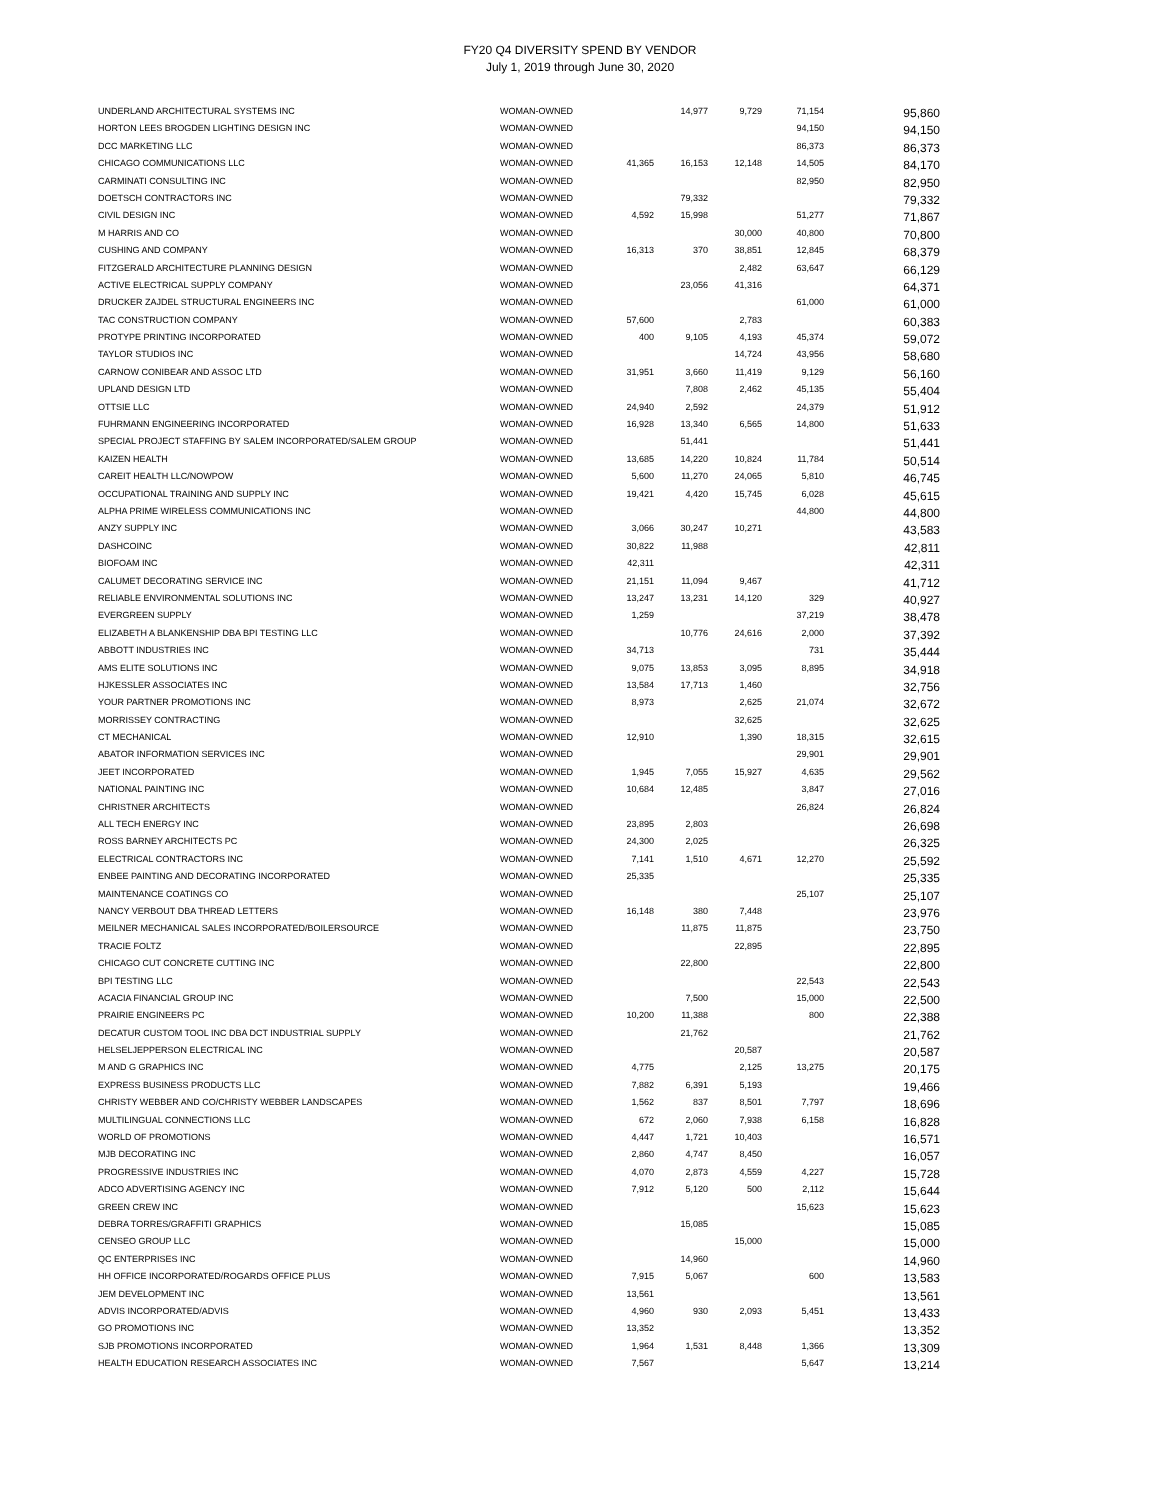FY20 Q4 DIVERSITY SPEND BY VENDOR
July 1, 2019 through June 30, 2020
| UNDERLAND ARCHITECTURAL SYSTEMS INC | WOMAN-OWNED | | 14,977 | 9,729 | 71,154 | 95,860 |
| HORTON LEES BROGDEN LIGHTING DESIGN INC | WOMAN-OWNED | | | | 94,150 | 94,150 |
| DCC MARKETING LLC | WOMAN-OWNED | | | | 86,373 | 86,373 |
| CHICAGO COMMUNICATIONS LLC | WOMAN-OWNED | 41,365 | 16,153 | 12,148 | 14,505 | 84,170 |
| CARMINATI CONSULTING INC | WOMAN-OWNED | | | | 82,950 | 82,950 |
| DOETSCH CONTRACTORS INC | WOMAN-OWNED | | 79,332 | | | 79,332 |
| CIVIL DESIGN INC | WOMAN-OWNED | 4,592 | 15,998 | | 51,277 | 71,867 |
| M HARRIS AND CO | WOMAN-OWNED | | | 30,000 | 40,800 | 70,800 |
| CUSHING AND COMPANY | WOMAN-OWNED | 16,313 | 370 | 38,851 | 12,845 | 68,379 |
| FITZGERALD ARCHITECTURE PLANNING DESIGN | WOMAN-OWNED | | | 2,482 | 63,647 | 66,129 |
| ACTIVE ELECTRICAL SUPPLY COMPANY | WOMAN-OWNED | | 23,056 | 41,316 | | 64,371 |
| DRUCKER ZAJDEL STRUCTURAL ENGINEERS INC | WOMAN-OWNED | | | | 61,000 | 61,000 |
| TAC CONSTRUCTION COMPANY | WOMAN-OWNED | 57,600 | | 2,783 | | 60,383 |
| PROTYPE PRINTING INCORPORATED | WOMAN-OWNED | 400 | 9,105 | 4,193 | 45,374 | 59,072 |
| TAYLOR STUDIOS INC | WOMAN-OWNED | | | 14,724 | 43,956 | 58,680 |
| CARNOW CONIBEAR AND ASSOC LTD | WOMAN-OWNED | 31,951 | 3,660 | 11,419 | 9,129 | 56,160 |
| UPLAND DESIGN LTD | WOMAN-OWNED | | 7,808 | 2,462 | 45,135 | 55,404 |
| OTTSIE LLC | WOMAN-OWNED | 24,940 | 2,592 | | 24,379 | 51,912 |
| FUHRMANN ENGINEERING INCORPORATED | WOMAN-OWNED | 16,928 | 13,340 | 6,565 | 14,800 | 51,633 |
| SPECIAL PROJECT STAFFING BY SALEM INCORPORATED/SALEM GROUP | WOMAN-OWNED | | 51,441 | | | 51,441 |
| KAIZEN HEALTH | WOMAN-OWNED | 13,685 | 14,220 | 10,824 | 11,784 | 50,514 |
| CAREIT HEALTH LLC/NOWPOW | WOMAN-OWNED | 5,600 | 11,270 | 24,065 | 5,810 | 46,745 |
| OCCUPATIONAL TRAINING AND SUPPLY INC | WOMAN-OWNED | 19,421 | 4,420 | 15,745 | 6,028 | 45,615 |
| ALPHA PRIME WIRELESS COMMUNICATIONS INC | WOMAN-OWNED | | | | 44,800 | 44,800 |
| ANZY SUPPLY INC | WOMAN-OWNED | 3,066 | 30,247 | 10,271 | | 43,583 |
| DASHCOINC | WOMAN-OWNED | 30,822 | 11,988 | | | 42,811 |
| BIOFOAM INC | WOMAN-OWNED | 42,311 | | | | 42,311 |
| CALUMET DECORATING SERVICE INC | WOMAN-OWNED | 21,151 | 11,094 | 9,467 | | 41,712 |
| RELIABLE ENVIRONMENTAL SOLUTIONS INC | WOMAN-OWNED | 13,247 | 13,231 | 14,120 | 329 | 40,927 |
| EVERGREEN SUPPLY | WOMAN-OWNED | 1,259 | | | 37,219 | 38,478 |
| ELIZABETH A BLANKENSHIP DBA BPI TESTING LLC | WOMAN-OWNED | | 10,776 | 24,616 | 2,000 | 37,392 |
| ABBOTT INDUSTRIES INC | WOMAN-OWNED | 34,713 | | | 731 | 35,444 |
| AMS ELITE SOLUTIONS INC | WOMAN-OWNED | 9,075 | 13,853 | 3,095 | 8,895 | 34,918 |
| HJKESSLER ASSOCIATES INC | WOMAN-OWNED | 13,584 | 17,713 | 1,460 | | 32,756 |
| YOUR PARTNER PROMOTIONS INC | WOMAN-OWNED | 8,973 | | 2,625 | 21,074 | 32,672 |
| MORRISSEY CONTRACTING | WOMAN-OWNED | | | 32,625 | | 32,625 |
| CT MECHANICAL | WOMAN-OWNED | 12,910 | | 1,390 | 18,315 | 32,615 |
| ABATOR INFORMATION SERVICES INC | WOMAN-OWNED | | | | 29,901 | 29,901 |
| JEET INCORPORATED | WOMAN-OWNED | 1,945 | 7,055 | 15,927 | 4,635 | 29,562 |
| NATIONAL PAINTING INC | WOMAN-OWNED | 10,684 | 12,485 | | 3,847 | 27,016 |
| CHRISTNER ARCHITECTS | WOMAN-OWNED | | | | 26,824 | 26,824 |
| ALL TECH ENERGY INC | WOMAN-OWNED | 23,895 | 2,803 | | | 26,698 |
| ROSS BARNEY ARCHITECTS PC | WOMAN-OWNED | 24,300 | 2,025 | | | 26,325 |
| ELECTRICAL CONTRACTORS INC | WOMAN-OWNED | 7,141 | 1,510 | 4,671 | 12,270 | 25,592 |
| ENBEE PAINTING AND DECORATING INCORPORATED | WOMAN-OWNED | 25,335 | | | | 25,335 |
| MAINTENANCE COATINGS CO | WOMAN-OWNED | | | | 25,107 | 25,107 |
| NANCY VERBOUT DBA THREAD LETTERS | WOMAN-OWNED | 16,148 | 380 | 7,448 | | 23,976 |
| MEILNER MECHANICAL SALES INCORPORATED/BOILERSOURCE | WOMAN-OWNED | | 11,875 | 11,875 | | 23,750 |
| TRACIE FOLTZ | WOMAN-OWNED | | | 22,895 | | 22,895 |
| CHICAGO CUT CONCRETE CUTTING INC | WOMAN-OWNED | | 22,800 | | | 22,800 |
| BPI TESTING LLC | WOMAN-OWNED | | | | 22,543 | 22,543 |
| ACACIA FINANCIAL GROUP INC | WOMAN-OWNED | | 7,500 | | 15,000 | 22,500 |
| PRAIRIE ENGINEERS PC | WOMAN-OWNED | 10,200 | 11,388 | | 800 | 22,388 |
| DECATUR CUSTOM TOOL INC DBA DCT INDUSTRIAL SUPPLY | WOMAN-OWNED | | 21,762 | | | 21,762 |
| HELSELJEPPERSON ELECTRICAL INC | WOMAN-OWNED | | | 20,587 | | 20,587 |
| M AND G GRAPHICS INC | WOMAN-OWNED | 4,775 | | 2,125 | 13,275 | 20,175 |
| EXPRESS BUSINESS PRODUCTS LLC | WOMAN-OWNED | 7,882 | 6,391 | 5,193 | | 19,466 |
| CHRISTY WEBBER AND CO/CHRISTY WEBBER LANDSCAPES | WOMAN-OWNED | 1,562 | 837 | 8,501 | 7,797 | 18,696 |
| MULTILINGUAL CONNECTIONS LLC | WOMAN-OWNED | 672 | 2,060 | 7,938 | 6,158 | 16,828 |
| WORLD OF PROMOTIONS | WOMAN-OWNED | 4,447 | 1,721 | 10,403 | | 16,571 |
| MJB DECORATING INC | WOMAN-OWNED | 2,860 | 4,747 | 8,450 | | 16,057 |
| PROGRESSIVE INDUSTRIES INC | WOMAN-OWNED | 4,070 | 2,873 | 4,559 | 4,227 | 15,728 |
| ADCO ADVERTISING AGENCY INC | WOMAN-OWNED | 7,912 | 5,120 | 500 | 2,112 | 15,644 |
| GREEN CREW INC | WOMAN-OWNED | | | | 15,623 | 15,623 |
| DEBRA TORRES/GRAFFITI GRAPHICS | WOMAN-OWNED | | 15,085 | | | 15,085 |
| CENSEO GROUP LLC | WOMAN-OWNED | | | 15,000 | | 15,000 |
| QC ENTERPRISES INC | WOMAN-OWNED | | 14,960 | | | 14,960 |
| HH OFFICE INCORPORATED/ROGARDS OFFICE PLUS | WOMAN-OWNED | 7,915 | 5,067 | | 600 | 13,583 |
| JEM DEVELOPMENT INC | WOMAN-OWNED | 13,561 | | | | 13,561 |
| ADVIS INCORPORATED/ADVIS | WOMAN-OWNED | 4,960 | 930 | 2,093 | 5,451 | 13,433 |
| GO PROMOTIONS INC | WOMAN-OWNED | 13,352 | | | | 13,352 |
| SJB PROMOTIONS INCORPORATED | WOMAN-OWNED | 1,964 | 1,531 | 8,448 | 1,366 | 13,309 |
| HEALTH EDUCATION RESEARCH ASSOCIATES INC | WOMAN-OWNED | 7,567 | | | 5,647 | 13,214 |